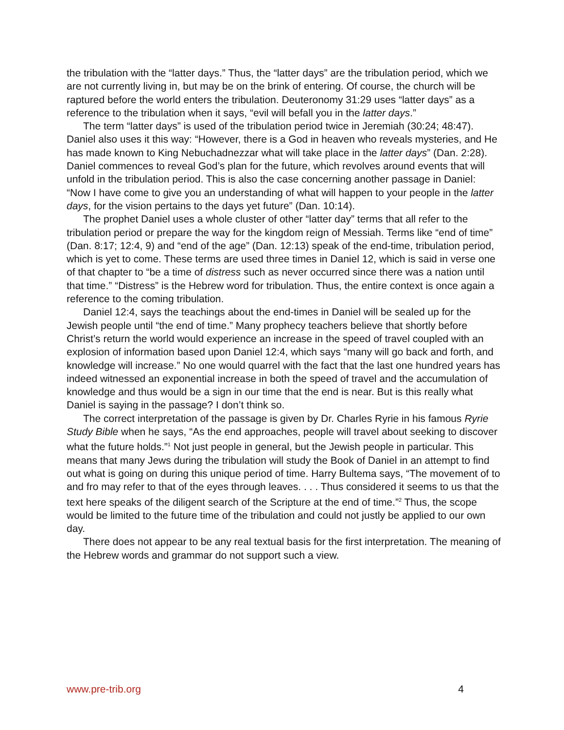the tribulation with the “latter days.” Thus, the “latter days” are the tribulation period, which we are not currently living in, but may be on the brink of entering. Of course, the church will be raptured before the world enters the tribulation. Deuteronomy 31:29 uses “latter days” as a reference to the tribulation when it says, “evil will befall you in the latter days.”
The term “latter days” is used of the tribulation period twice in Jeremiah (30:24; 48:47). Daniel also uses it this way: “However, there is a God in heaven who reveals mysteries, and He has made known to King Nebuchadnezzar what will take place in the latter days” (Dan. 2:28). Daniel commences to reveal God’s plan for the future, which revolves around events that will unfold in the tribulation period. This is also the case concerning another passage in Daniel: “Now I have come to give you an understanding of what will happen to your people in the latter days, for the vision pertains to the days yet future” (Dan. 10:14).
The prophet Daniel uses a whole cluster of other “latter day” terms that all refer to the tribulation period or prepare the way for the kingdom reign of Messiah. Terms like “end of time” (Dan. 8:17; 12:4, 9) and “end of the age” (Dan. 12:13) speak of the end-time, tribulation period, which is yet to come. These terms are used three times in Daniel 12, which is said in verse one of that chapter to “be a time of distress such as never occurred since there was a nation until that time.” “Distress” is the Hebrew word for tribulation. Thus, the entire context is once again a reference to the coming tribulation.
Daniel 12:4, says the teachings about the end-times in Daniel will be sealed up for the Jewish people until “the end of time.” Many prophecy teachers believe that shortly before Christ’s return the world would experience an increase in the speed of travel coupled with an explosion of information based upon Daniel 12:4, which says “many will go back and forth, and knowledge will increase.” No one would quarrel with the fact that the last one hundred years has indeed witnessed an exponential increase in both the speed of travel and the accumulation of knowledge and thus would be a sign in our time that the end is near. But is this really what Daniel is saying in the passage? I don’t think so.
The correct interpretation of the passage is given by Dr. Charles Ryrie in his famous Ryrie Study Bible when he says, “As the end approaches, people will travel about seeking to discover what the future holds.”<sup>1</sup> Not just people in general, but the Jewish people in particular. This means that many Jews during the tribulation will study the Book of Daniel in an attempt to find out what is going on during this unique period of time. Harry Bultema says, “The movement of to and fro may refer to that of the eyes through leaves. . . . Thus considered it seems to us that the text here speaks of the diligent search of the Scripture at the end of time.”<sup>2</sup> Thus, the scope would be limited to the future time of the tribulation and could not justly be applied to our own day.
There does not appear to be any real textual basis for the first interpretation. The meaning of the Hebrew words and grammar do not support such a view.
www.pre-trib.org 4